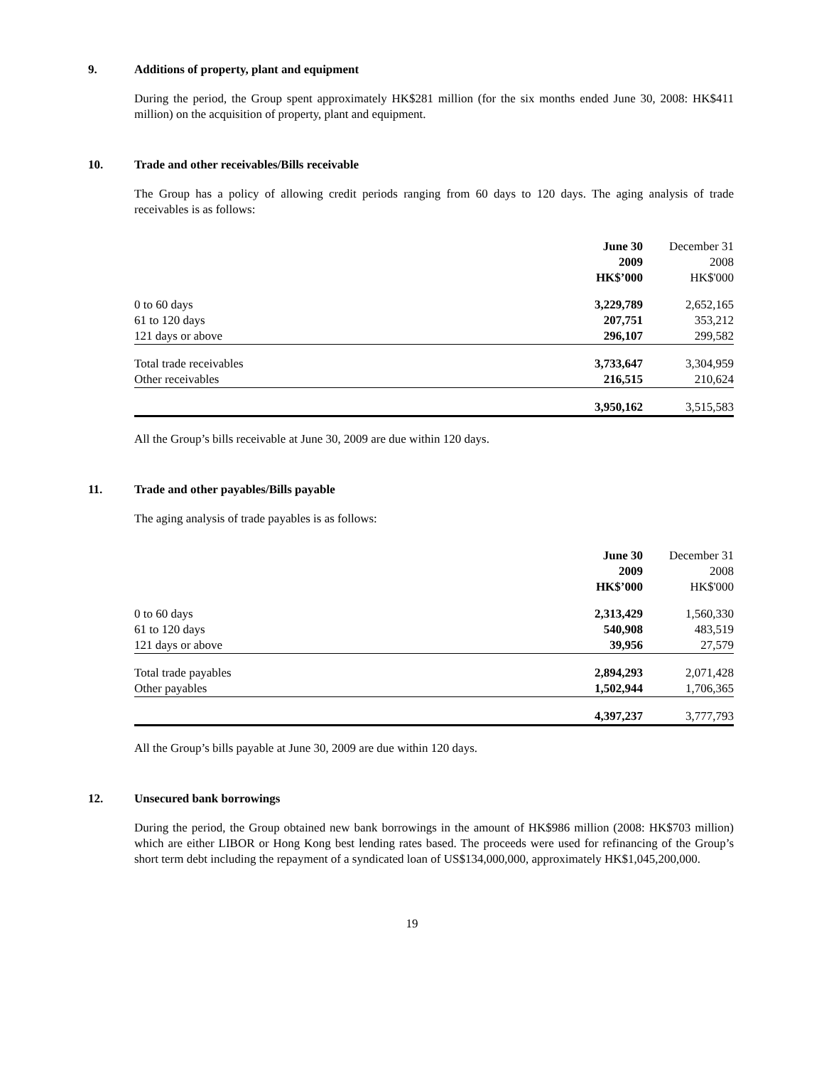9. Additions of property, plant and equipment
During the period, the Group spent approximately HK$281 million (for the six months ended June 30, 2008: HK$411 million) on the acquisition of property, plant and equipment.
10. Trade and other receivables/Bills receivable
The Group has a policy of allowing credit periods ranging from 60 days to 120 days. The aging analysis of trade receivables is as follows:
| | June 30 2009 HK$’000 | December 31 2008 HK$'000 |
| --- | --- | --- |
| 0 to 60 days | 3,229,789 | 2,652,165 |
| 61 to 120 days | 207,751 | 353,212 |
| 121 days or above | 296,107 | 299,582 |
| Total trade receivables | 3,733,647 | 3,304,959 |
| Other receivables | 216,515 | 210,624 |
| | 3,950,162 | 3,515,583 |
All the Group’s bills receivable at June 30, 2009 are due within 120 days.
11. Trade and other payables/Bills payable
The aging analysis of trade payables is as follows:
| | June 30 2009 HK$’000 | December 31 2008 HK$'000 |
| --- | --- | --- |
| 0 to 60 days | 2,313,429 | 1,560,330 |
| 61 to 120 days | 540,908 | 483,519 |
| 121 days or above | 39,956 | 27,579 |
| Total trade payables | 2,894,293 | 2,071,428 |
| Other payables | 1,502,944 | 1,706,365 |
| | 4,397,237 | 3,777,793 |
All the Group’s bills payable at June 30, 2009 are due within 120 days.
12. Unsecured bank borrowings
During the period, the Group obtained new bank borrowings in the amount of HK$986 million (2008: HK$703 million) which are either LIBOR or Hong Kong best lending rates based. The proceeds were used for refinancing of the Group’s short term debt including the repayment of a syndicated loan of US$134,000,000, approximately HK$1,045,200,000.
19